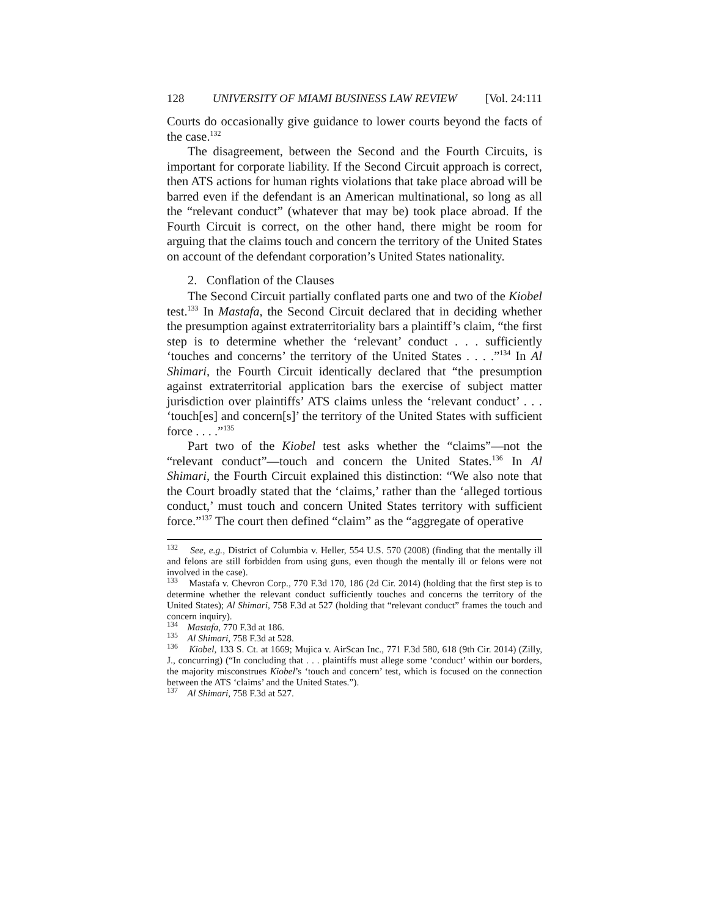128 UNIVERSITY OF MIAMI BUSINESS LAW REVIEW [Vol. 24:111
Courts do occasionally give guidance to lower courts beyond the facts of the case.<sup>132</sup>
The disagreement, between the Second and the Fourth Circuits, is important for corporate liability. If the Second Circuit approach is correct, then ATS actions for human rights violations that take place abroad will be barred even if the defendant is an American multinational, so long as all the “relevant conduct” (whatever that may be) took place abroad. If the Fourth Circuit is correct, on the other hand, there might be room for arguing that the claims touch and concern the territory of the United States on account of the defendant corporation’s United States nationality.
2. Conflation of the Clauses
The Second Circuit partially conflated parts one and two of the Kiobel test.<sup>133</sup> In Mastafa, the Second Circuit declared that in deciding whether the presumption against extraterritoriality bars a plaintiff’s claim, “the first step is to determine whether the ‘relevant’ conduct . . . sufficiently ‘touches and concerns’ the territory of the United States . . . .”<sup>134</sup> In Al Shimari, the Fourth Circuit identically declared that “the presumption against extraterritorial application bars the exercise of subject matter jurisdiction over plaintiffs’ ATS claims unless the ‘relevant conduct’ . . . ‘touch[es] and concern[s]’ the territory of the United States with sufficient force . . . .”<sup>135</sup>
Part two of the Kiobel test asks whether the “claims”—not the “relevant conduct”—touch and concern the United States.<sup>136</sup> In Al Shimari, the Fourth Circuit explained this distinction: “We also note that the Court broadly stated that the ‘claims,’ rather than the ‘alleged tortious conduct,’ must touch and concern United States territory with sufficient force.”<sup>137</sup> The court then defined “claim” as the “aggregate of operative
<sup>132</sup> See, e.g., District of Columbia v. Heller, 554 U.S. 570 (2008) (finding that the mentally ill and felons are still forbidden from using guns, even though the mentally ill or felons were not involved in the case).
<sup>133</sup> Mastafa v. Chevron Corp., 770 F.3d 170, 186 (2d Cir. 2014) (holding that the first step is to determine whether the relevant conduct sufficiently touches and concerns the territory of the United States); Al Shimari, 758 F.3d at 527 (holding that “relevant conduct” frames the touch and concern inquiry).
<sup>134</sup> Mastafa, 770 F.3d at 186.
<sup>135</sup> Al Shimari, 758 F.3d at 528.
<sup>136</sup> Kiobel, 133 S. Ct. at 1669; Mujica v. AirScan Inc., 771 F.3d 580, 618 (9th Cir. 2014) (Zilly, J., concurring) (“In concluding that . . . plaintiffs must allege some ‘conduct’ within our borders, the majority misconstrues Kiobel’s ‘touch and concern’ test, which is focused on the connection between the ATS ‘claims’ and the United States.”).
<sup>137</sup> Al Shimari, 758 F.3d at 527.